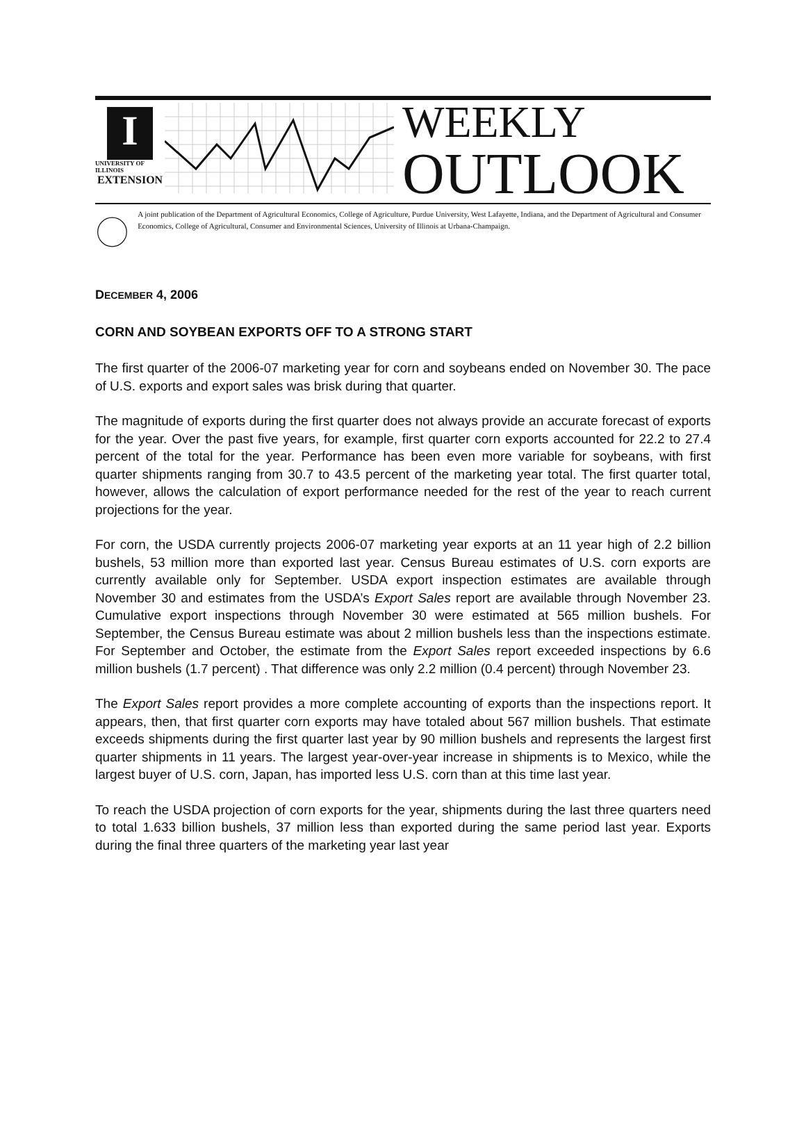I
UNIVERSITY OF ILLINOIS
EXTENSION
WEEKLY
OUTLOOK
A joint publication of the Department of Agricultural Economics, College of Agriculture, Purdue University, West Lafayette, Indiana, and the Department of Agricultural and Consumer Economics, College of Agricultural, Consumer and Environmental Sciences, University of Illinois at Urbana-Champaign.
DECEMBER 4, 2006
CORN AND SOYBEAN EXPORTS OFF TO A STRONG START
The first quarter of the 2006-07 marketing year for corn and soybeans ended on November 30. The pace of U.S. exports and export sales was brisk during that quarter.
The magnitude of exports during the first quarter does not always provide an accurate forecast of exports for the year. Over the past five years, for example, first quarter corn exports accounted for 22.2 to 27.4 percent of the total for the year. Performance has been even more variable for soybeans, with first quarter shipments ranging from 30.7 to 43.5 percent of the marketing year total. The first quarter total, however, allows the calculation of export performance needed for the rest of the year to reach current projections for the year.
For corn, the USDA currently projects 2006-07 marketing year exports at an 11 year high of 2.2 billion bushels, 53 million more than exported last year. Census Bureau estimates of U.S. corn exports are currently available only for September. USDA export inspection estimates are available through November 30 and estimates from the USDA’s Export Sales report are available through November 23. Cumulative export inspections through November 30 were estimated at 565 million bushels. For September, the Census Bureau estimate was about 2 million bushels less than the inspections estimate. For September and October, the estimate from the Export Sales report exceeded inspections by 6.6 million bushels (1.7 percent) . That difference was only 2.2 million (0.4 percent) through November 23.
The Export Sales report provides a more complete accounting of exports than the inspections report. It appears, then, that first quarter corn exports may have totaled about 567 million bushels. That estimate exceeds shipments during the first quarter last year by 90 million bushels and represents the largest first quarter shipments in 11 years. The largest year-over-year increase in shipments is to Mexico, while the largest buyer of U.S. corn, Japan, has imported less U.S. corn than at this time last year.
To reach the USDA projection of corn exports for the year, shipments during the last three quarters need to total 1.633 billion bushels, 37 million less than exported during the same period last year. Exports during the final three quarters of the marketing year last year